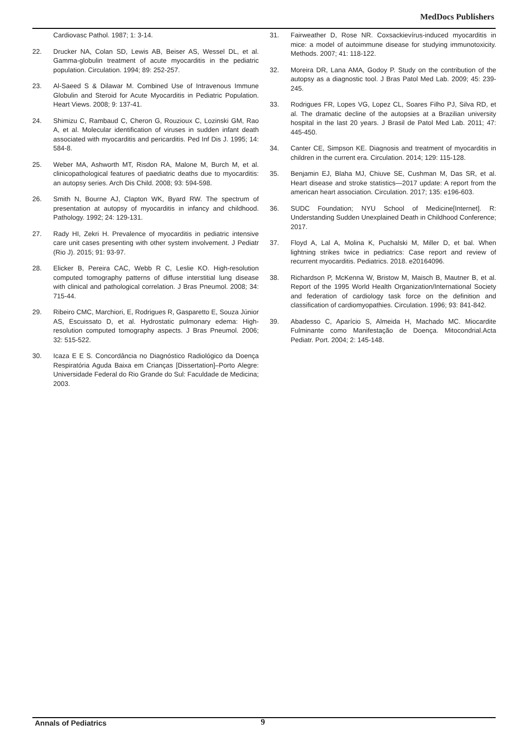MedDocs Publishers
Cardiovasc Pathol. 1987; 1: 3-14.
22. Drucker NA, Colan SD, Lewis AB, Beiser AS, Wessel DL, et al. Gamma-globulin treatment of acute myocarditis in the pediatric population. Circulation. 1994; 89: 252-257.
23. Al-Saeed S & Dilawar M. Combined Use of Intravenous Immune Globulin and Steroid for Acute Myocarditis in Pediatric Population. Heart Views. 2008; 9: 137-41.
24. Shimizu C, Rambaud C, Cheron G, Rouzioux C, Lozinski GM, Rao A, et al. Molecular identification of viruses in sudden infant death associated with myocarditis and pericarditis. Ped Inf Dis J. 1995; 14: 584-8.
25. Weber MA, Ashworth MT, Risdon RA, Malone M, Burch M, et al. clinicopathological features of paediatric deaths due to myocarditis: an autopsy series. Arch Dis Child. 2008; 93: 594-598.
26. Smith N, Bourne AJ, Clapton WK, Byard RW. The spectrum of presentation at autopsy of myocarditis in infancy and childhood. Pathology. 1992; 24: 129-131.
27. Rady HI, Zekri H. Prevalence of myocarditis in pediatric intensive care unit cases presenting with other system involvement. J Pediatr (Rio J). 2015; 91: 93-97.
28. Elicker B, Pereira CAC, Webb R C, Leslie KO. High-resolution computed tomography patterns of diffuse interstitial lung disease with clinical and pathological correlation. J Bras Pneumol. 2008; 34: 715-44.
29. Ribeiro CMC, Marchiori, E, Rodrigues R, Gasparetto E, Souza Júnior AS, Escuissato D, et al. Hydrostatic pulmonary edema: High-resolution computed tomography aspects. J Bras Pneumol. 2006; 32: 515-522.
30. Icaza E E S. Concordância no Diagnóstico Radiológico da Doença Respiratória Aguda Baixa em Crianças [Dissertation]–Porto Alegre: Universidade Federal do Rio Grande do Sul: Faculdade de Medicina; 2003.
31. Fairweather D, Rose NR. Coxsackievírus-induced myocarditis in mice: a model of autoimmune disease for studying immunotoxicity. Methods. 2007; 41: 118-122.
32. Moreira DR, Lana AMA, Godoy P. Study on the contribution of the autopsy as a diagnostic tool. J Bras Patol Med Lab. 2009; 45: 239-245.
33. Rodrigues FR, Lopes VG, Lopez CL, Soares Filho PJ, Silva RD, et al. The dramatic decline of the autopsies at a Brazilian university hospital in the last 20 years. J Brasil de Patol Med Lab. 2011; 47: 445-450.
34. Canter CE, Simpson KE. Diagnosis and treatment of myocarditis in children in the current era. Circulation. 2014; 129: 115-128.
35. Benjamin EJ, Blaha MJ, Chiuve SE, Cushman M, Das SR, et al. Heart disease and stroke statistics—2017 update: A report from the american heart association. Circulation. 2017; 135: e196-603.
36. SUDC Foundation; NYU School of Medicine[Internet]. R: Understanding Sudden Unexplained Death in Childhood Conference; 2017.
37. Floyd A, Lal A, Molina K, Puchalski M, Miller D, et bal. When lightning strikes twice in pediatrics: Case report and review of recurrent myocarditis. Pediatrics. 2018. e20164096.
38. Richardson P, McKenna W, Bristow M, Maisch B, Mautner B, et al. Report of the 1995 World Health Organization/International Society and federation of cardiology task force on the definition and classification of cardiomyopathies. Circulation. 1996; 93: 841-842.
39. Abadesso C, Aparício S, Almeida H, Machado MC. Miocardite Fulminante como Manifestação de Doença. Mitocondrial.Acta Pediatr. Port. 2004; 2: 145-148.
Annals of Pediatrics 9